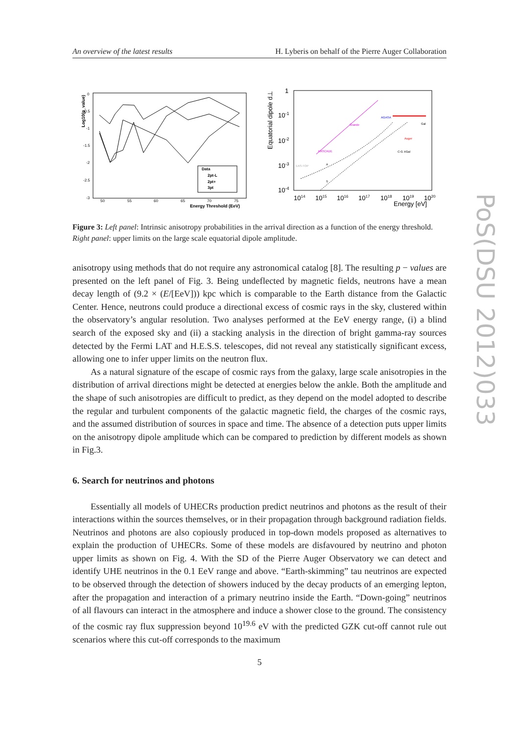An overview of the latest results H. Lyberis on behalf of the Pierre Auger Collaboration
Log10(p_value)
0
-0.5
-1
-1.5
-2
-2.5
-3
50
55
60
65
70
75
Energy Threshold (EeV)
Data
2pt-L
2pt+
3pt
Equatorial dipole d⊥
1
10-1
10-2
10-3
10-4
1014
1015
1016
1017
1018
1019
1020
Energy [eV]
AGASA
Gal
Auger
C-G XGal
EAS-TOP
A
S
Grande
KASCADE
Figure 3: Left panel: Intrinsic anisotropy probabilities in the arrival direction as a function of the energy threshold. Right panel: upper limits on the large scale equatorial dipole amplitude.
anisotropy using methods that do not require any astronomical catalog [8]. The resulting p − values are presented on the left panel of Fig. 3. Being undeflected by magnetic fields, neutrons have a mean decay length of (9.2 × (E/[EeV])) kpc which is comparable to the Earth distance from the Galactic Center. Hence, neutrons could produce a directional excess of cosmic rays in the sky, clustered within the observatory’s angular resolution. Two analyses performed at the EeV energy range, (i) a blind search of the exposed sky and (ii) a stacking analysis in the direction of bright gamma-ray sources detected by the Fermi LAT and H.E.S.S. telescopes, did not reveal any statistically significant excess, allowing one to infer upper limits on the neutron flux.
As a natural signature of the escape of cosmic rays from the galaxy, large scale anisotropies in the distribution of arrival directions might be detected at energies below the ankle. Both the amplitude and the shape of such anisotropies are difficult to predict, as they depend on the model adopted to describe the regular and turbulent components of the galactic magnetic field, the charges of the cosmic rays, and the assumed distribution of sources in space and time. The absence of a detection puts upper limits on the anisotropy dipole amplitude which can be compared to prediction by different models as shown in Fig.3.
6. Search for neutrinos and photons
Essentially all models of UHECRs production predict neutrinos and photons as the result of their interactions within the sources themselves, or in their propagation through background radiation fields. Neutrinos and photons are also copiously produced in top-down models proposed as alternatives to explain the production of UHECRs. Some of these models are disfavoured by neutrino and photon upper limits as shown on Fig. 4. With the SD of the Pierre Auger Observatory we can detect and identify UHE neutrinos in the 0.1 EeV range and above. “Earth-skimming” tau neutrinos are expected to be observed through the detection of showers induced by the decay products of an emerging lepton, after the propagation and interaction of a primary neutrino inside the Earth. “Down-going” neutrinos of all flavours can interact in the atmosphere and induce a shower close to the ground. The consistency of the cosmic ray flux suppression beyond 10<sup>19.6</sup> eV with the predicted GZK cut-off cannot rule out scenarios where this cut-off corresponds to the maximum
5
PoS(DSU 2012)033